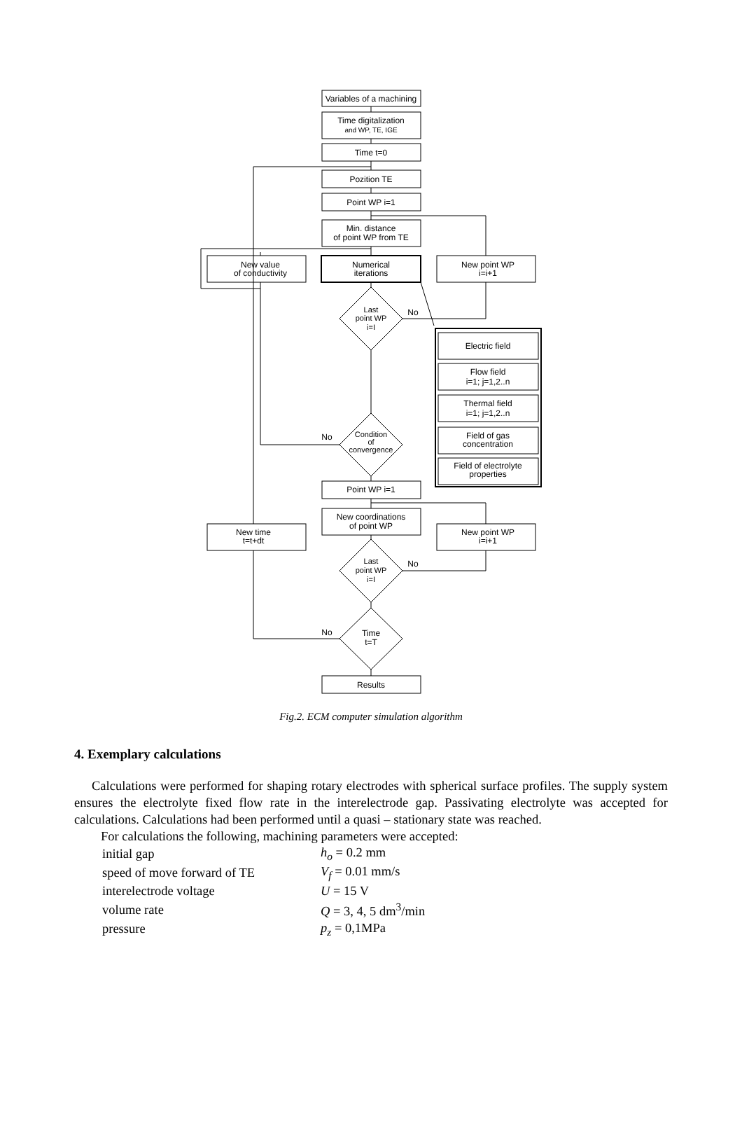Variables of a machining
Time digitalization
and WP, TE, IGE
Time t=0
Pozition TE
Point WP i=1
Min. distance
of point WP from TE
New value
of conductivity
Numerical
iterations
New point WP
i=i+1
Last
point WP
i=I
No
Electric field
Flow field
i=1; j=1,2..n
Thermal field
i=1; j=1,2..n
Field of gas
concentration
Field of electrolyte
properties
Condition
of
convergence
No
Point WP i=1
New coordinations
of point WP
New time
t=t+dt
New point WP
i=i+1
Last
point WP
i=I
No
No
Time
t=T
Results
Fig.2. ECM computer simulation algorithm
4. Exemplary calculations
Calculations were performed for shaping rotary electrodes with spherical surface profiles. The supply system ensures the electrolyte fixed flow rate in the interelectrode gap. Passivating electrolyte was accepted for calculations. Calculations had been performed until a quasi – stationary state was reached.
For calculations the following, machining parameters were accepted:
| initial gap | h<sub>o</sub> = 0.2 mm |
| speed of move forward of TE | V<sub>f</sub> = 0.01 mm/s |
| interelectrode voltage | U = 15 V |
| volume rate | Q = 3, 4, 5 dm<sup>3</sup>/min |
| pressure | p<sub>z</sub> = 0,1MPa |